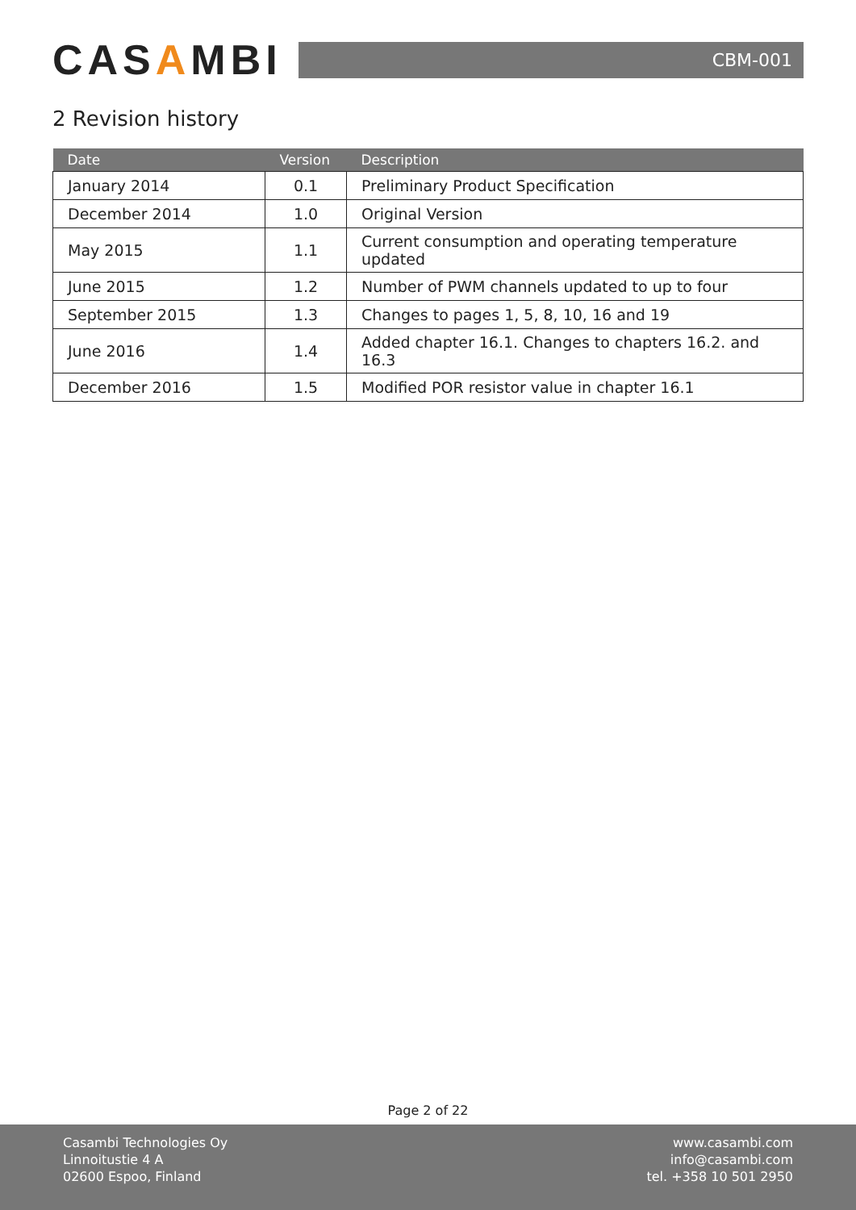CASAMBI
CBM-001
2 Revision history
| Date | Version | Description |
| --- | --- | --- |
| January 2014 | 0.1 | Preliminary Product Specification |
| December 2014 | 1.0 | Original Version |
| May 2015 | 1.1 | Current consumption and operating temperature updated |
| June 2015 | 1.2 | Number of PWM channels updated to up to four |
| September 2015 | 1.3 | Changes to pages 1, 5, 8, 10, 16 and 19 |
| June 2016 | 1.4 | Added chapter 16.1. Changes to chapters 16.2. and 16.3 |
| December 2016 | 1.5 | Modified POR resistor value in chapter 16.1 |
Page 2 of 22
Casambi Technologies Oy
Linnoitustie 4 A
02600 Espoo, Finland
www.casambi.com
info@casambi.com
tel. +358 10 501 2950